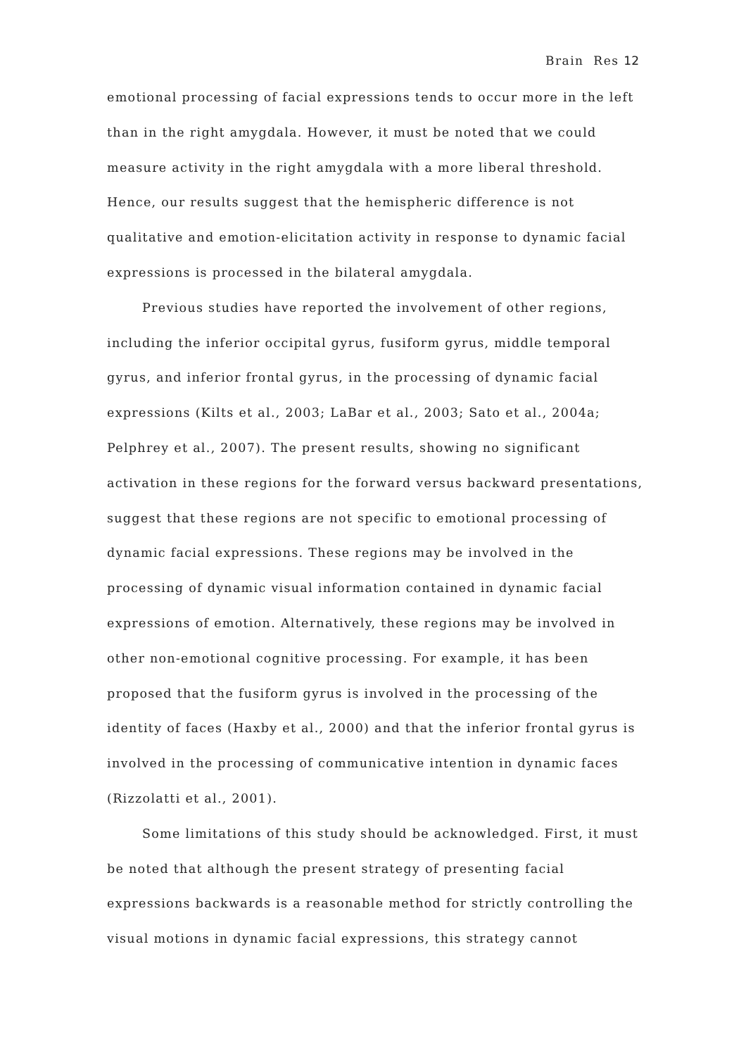Brain Res 12
emotional processing of facial expressions tends to occur more in the left than in the right amygdala. However, it must be noted that we could measure activity in the right amygdala with a more liberal threshold. Hence, our results suggest that the hemispheric difference is not qualitative and emotion-elicitation activity in response to dynamic facial expressions is processed in the bilateral amygdala.
Previous studies have reported the involvement of other regions, including the inferior occipital gyrus, fusiform gyrus, middle temporal gyrus, and inferior frontal gyrus, in the processing of dynamic facial expressions (Kilts et al., 2003; LaBar et al., 2003; Sato et al., 2004a; Pelphrey et al., 2007). The present results, showing no significant activation in these regions for the forward versus backward presentations, suggest that these regions are not specific to emotional processing of dynamic facial expressions. These regions may be involved in the processing of dynamic visual information contained in dynamic facial expressions of emotion. Alternatively, these regions may be involved in other non-emotional cognitive processing. For example, it has been proposed that the fusiform gyrus is involved in the processing of the identity of faces (Haxby et al., 2000) and that the inferior frontal gyrus is involved in the processing of communicative intention in dynamic faces (Rizzolatti et al., 2001).
Some limitations of this study should be acknowledged. First, it must be noted that although the present strategy of presenting facial expressions backwards is a reasonable method for strictly controlling the visual motions in dynamic facial expressions, this strategy cannot